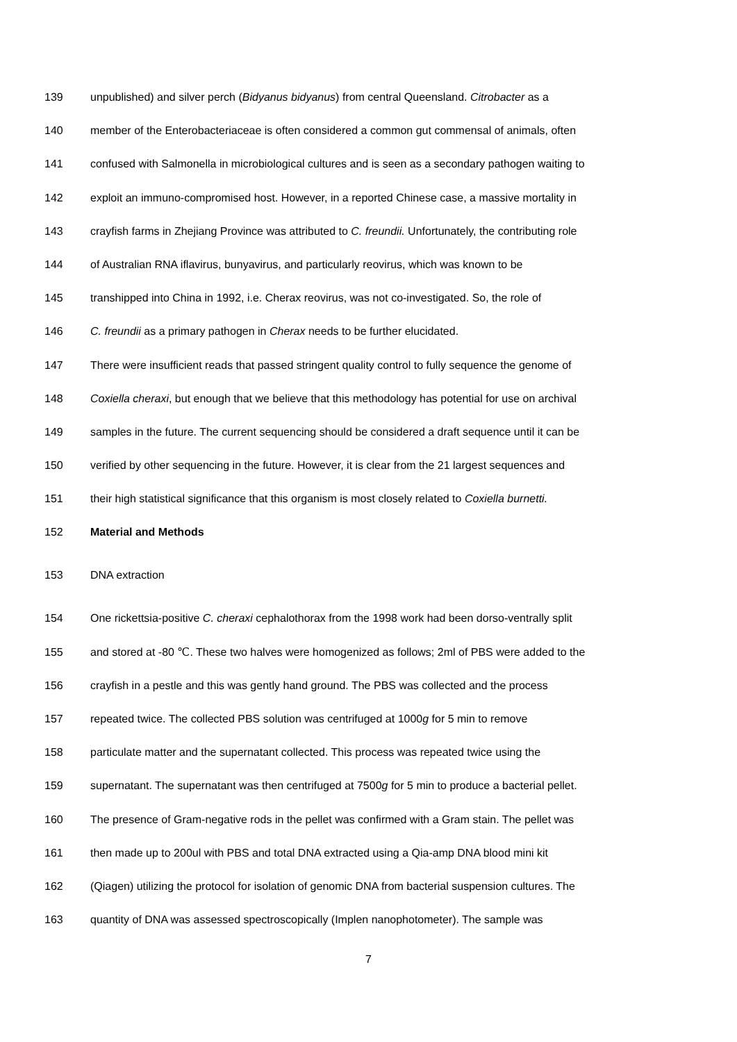139 unpublished) and silver perch (Bidyanus bidyanus) from central Queensland. Citrobacter as a
140 member of the Enterobacteriaceae is often considered a common gut commensal of animals, often
141 confused with Salmonella in microbiological cultures and is seen as a secondary pathogen waiting to
142 exploit an immuno-compromised host. However, in a reported Chinese case, a massive mortality in
143 crayfish farms in Zhejiang Province was attributed to C. freundii. Unfortunately, the contributing role
144 of Australian RNA iflavirus, bunyavirus, and particularly reovirus, which was known to be
145 transhipped into China in 1992, i.e. Cherax reovirus, was not co-investigated. So, the role of
146 C. freundii as a primary pathogen in Cherax needs to be further elucidated.
147 There were insufficient reads that passed stringent quality control to fully sequence the genome of
148 Coxiella cheraxi, but enough that we believe that this methodology has potential for use on archival
149 samples in the future. The current sequencing should be considered a draft sequence until it can be
150 verified by other sequencing in the future. However, it is clear from the 21 largest sequences and
151 their high statistical significance that this organism is most closely related to Coxiella burnetti.
152 Material and Methods
153 DNA extraction
154 One rickettsia-positive C. cheraxi cephalothorax from the 1998 work had been dorso-ventrally split
155 and stored at -80 ℃. These two halves were homogenized as follows; 2ml of PBS were added to the
156 crayfish in a pestle and this was gently hand ground. The PBS was collected and the process
157 repeated twice. The collected PBS solution was centrifuged at 1000g for 5 min to remove
158 particulate matter and the supernatant collected. This process was repeated twice using the
159 supernatant. The supernatant was then centrifuged at 7500g for 5 min to produce a bacterial pellet.
160 The presence of Gram-negative rods in the pellet was confirmed with a Gram stain. The pellet was
161 then made up to 200ul with PBS and total DNA extracted using a Qia-amp DNA blood mini kit
162 (Qiagen) utilizing the protocol for isolation of genomic DNA from bacterial suspension cultures. The
163 quantity of DNA was assessed spectroscopically (Implen nanophotometer). The sample was
7